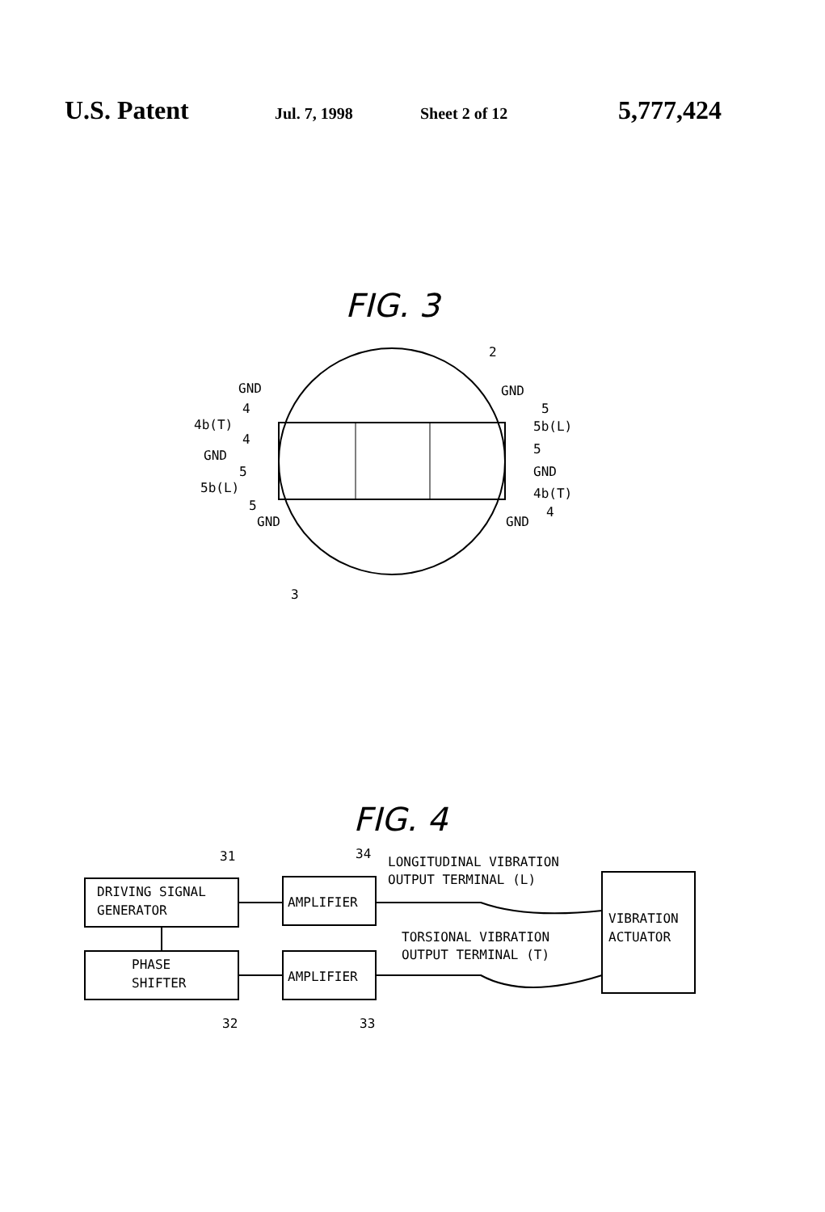U.S. Patent Jul. 7, 1998 Sheet 2 of 12 5,777,424
FIG. 3
2
GND
GND
4
4b(T)
4
GND
5
5b(L)
5
GND
5
5b(L)
5
GND
4b(T)
4
GND
3
FIG. 4
31
34
32
33
DRIVING SIGNAL
GENERATOR
PHASE
SHIFTER
AMPLIFIER
AMPLIFIER
LONGITUDINAL VIBRATION
OUTPUT TERMINAL (L)
TORSIONAL VIBRATION
OUTPUT TERMINAL (T)
VIBRATION
ACTUATOR